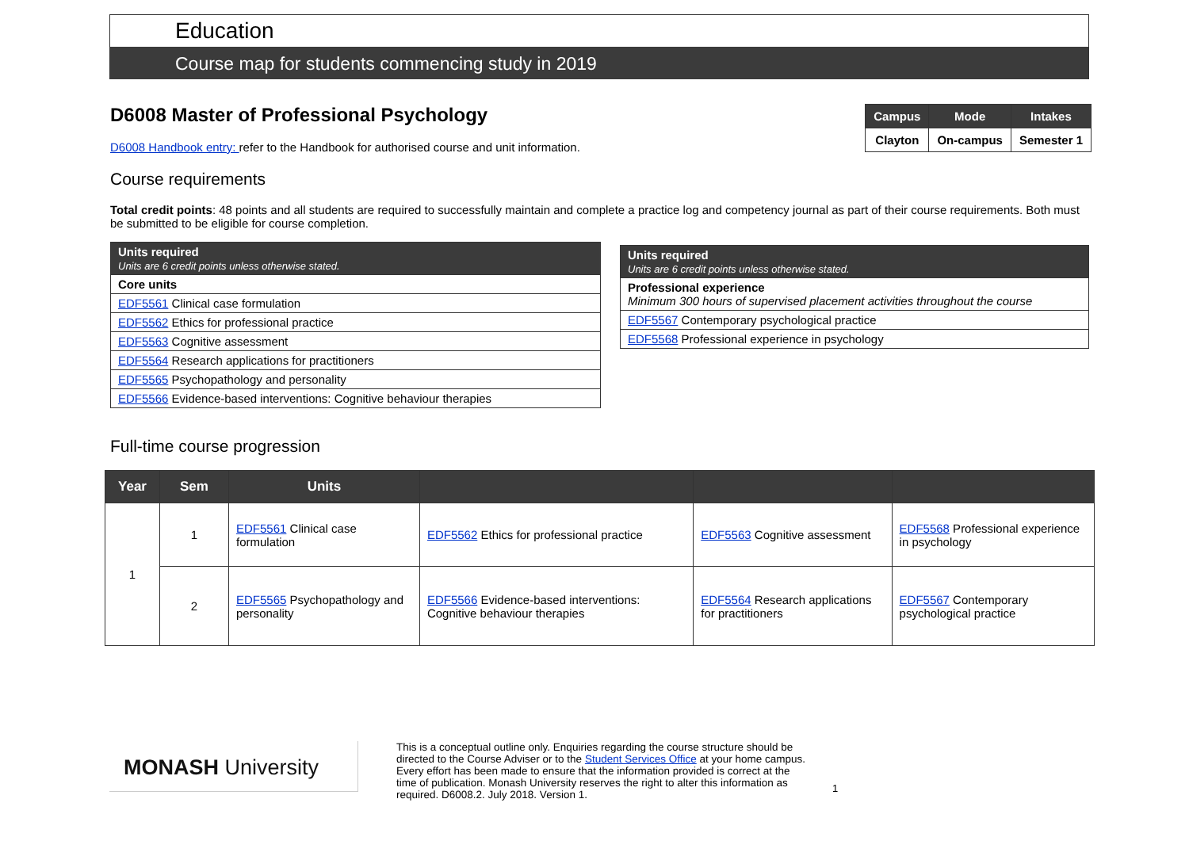Education
Course map for students commencing study in 2019
| Campus | Mode | Intakes |
| --- | --- | --- |
| Clayton | On-campus | Semester 1 |
D6008 Master of Professional Psychology
D6008 Handbook entry: refer to the Handbook for authorised course and unit information.
Course requirements
Total credit points: 48 points and all students are required to successfully maintain and complete a practice log and competency journal as part of their course requirements. Both must be submitted to be eligible for course completion.
| Units required Units are 6 credit points unless otherwise stated. |
| Core units |
| EDF5561 Clinical case formulation |
| EDF5562 Ethics for professional practice |
| EDF5563 Cognitive assessment |
| EDF5564 Research applications for practitioners |
| EDF5565 Psychopathology and personality |
| EDF5566 Evidence-based interventions: Cognitive behaviour therapies |
| Units required Units are 6 credit points unless otherwise stated. |
| Professional experience Minimum 300 hours of supervised placement activities throughout the course |
| EDF5567 Contemporary psychological practice |
| EDF5568 Professional experience in psychology |
Full-time course progression
| Year | Sem | Units | | | |
| --- | --- | --- | --- | --- | --- |
| 1 | 1 | EDF5561 Clinical case formulation | EDF5562 Ethics for professional practice | EDF5563 Cognitive assessment | EDF5568 Professional experience in psychology |
| | 2 | EDF5565 Psychopathology and personality | EDF5566 Evidence-based interventions: Cognitive behaviour therapies | EDF5564 Research applications for practitioners | EDF5567 Contemporary psychological practice |
MONASH University
This is a conceptual outline only. Enquiries regarding the course structure should be directed to the Course Adviser or to the Student Services Office at your home campus. Every effort has been made to ensure that the information provided is correct at the time of publication. Monash University reserves the right to alter this information as required. D6008.2. July 2018. Version 1.
1